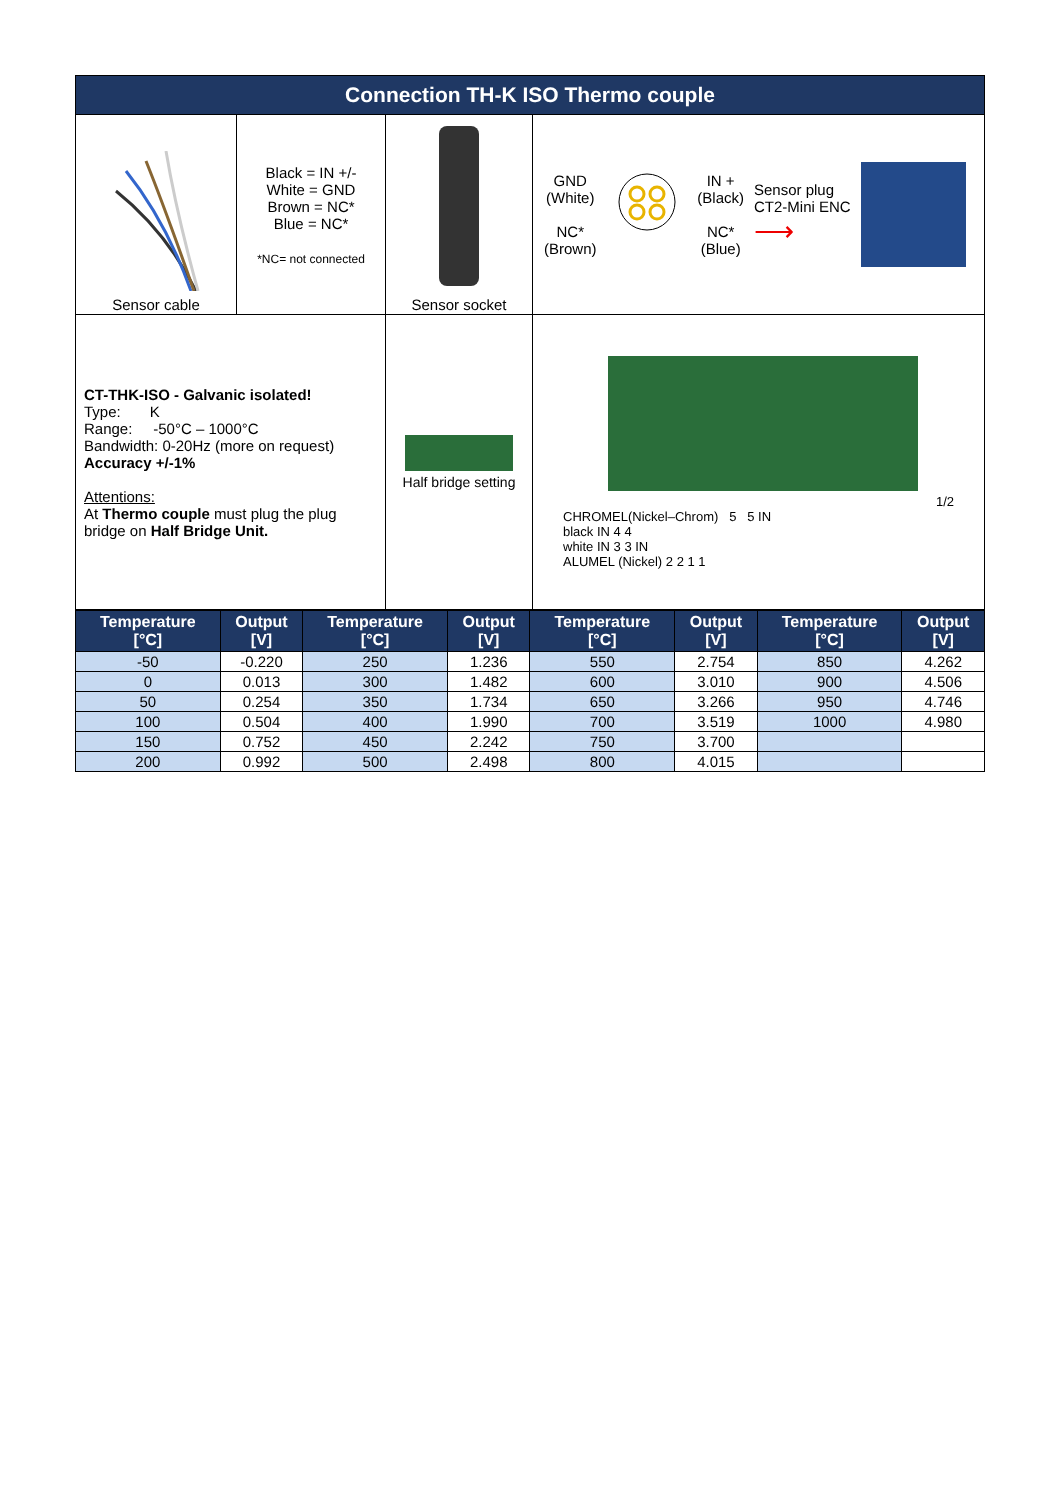| Connection TH-K ISO Thermo couple | | | |
| Sensor cable | Black = IN +/- White = GND Brown = NC* Blue = NC* *NC= not connected | Sensor socket | GND (White) NC* (Brown) IN + (Black) NC* (Blue) Sensor plug CT2-Mini ENC ⟶ |
| CT-THK-ISO - Galvanic isolated! Type: K Range: -50°C – 1000°C Bandwidth: 0-20Hz (more on request) Accuracy +/-1% Attentions: At Thermo couple must plug the plug bridge on Half Bridge Unit. | | Half bridge setting | 1/2 CHROMEL(Nickel–Chrom) 5 5 IN black IN 4 4 white IN 3 3 IN ALUMEL (Nickel) 2 2 1 1 |
| Temperature [°C] | Output [V] | Temperature [°C] | Output [V] | Temperature [°C] | Output [V] | Temperature [°C] | Output [V] |
| --- | --- | --- | --- | --- | --- | --- | --- |
| -50 | -0.220 | 250 | 1.236 | 550 | 2.754 | 850 | 4.262 |
| 0 | 0.013 | 300 | 1.482 | 600 | 3.010 | 900 | 4.506 |
| 50 | 0.254 | 350 | 1.734 | 650 | 3.266 | 950 | 4.746 |
| 100 | 0.504 | 400 | 1.990 | 700 | 3.519 | 1000 | 4.980 |
| 150 | 0.752 | 450 | 2.242 | 750 | 3.700 | | |
| 200 | 0.992 | 500 | 2.498 | 800 | 4.015 | | |